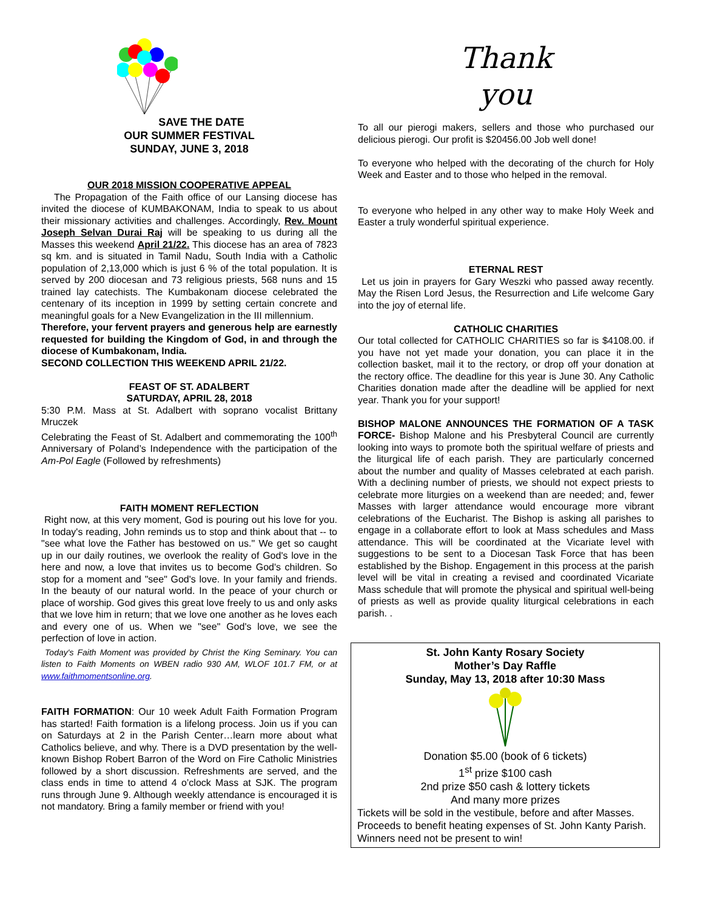SAVE THE DATE
OUR SUMMER FESTIVAL
SUNDAY, JUNE 3, 2018
OUR 2018 MISSION COOPERATIVE APPEAL
The Propagation of the Faith office of our Lansing diocese has invited the diocese of KUMBAKONAM, India to speak to us about their missionary activities and challenges. Accordingly, Rev. Mount Joseph Selvan Durai Raj will be speaking to us during all the Masses this weekend April 21/22. This diocese has an area of 7823 sq km. and is situated in Tamil Nadu, South India with a Catholic population of 2,13,000 which is just 6 % of the total population. It is served by 200 diocesan and 73 religious priests, 568 nuns and 15 trained lay catechists. The Kumbakonam diocese celebrated the centenary of its inception in 1999 by setting certain concrete and meaningful goals for a New Evangelization in the III millennium.
Therefore, your fervent prayers and generous help are earnestly requested for building the Kingdom of God, in and through the diocese of Kumbakonam, India.
SECOND COLLECTION THIS WEEKEND APRIL 21/22.
FEAST OF ST. ADALBERT
SATURDAY, APRIL 28, 2018
5:30 P.M. Mass at St. Adalbert with soprano vocalist Brittany Mruczek
Celebrating the Feast of St. Adalbert and commemorating the 100<sup>th</sup> Anniversary of Poland’s Independence with the participation of the Am-Pol Eagle (Followed by refreshments)
FAITH MOMENT REFLECTION
Right now, at this very moment, God is pouring out his love for you. In today's reading, John reminds us to stop and think about that -- to "see what love the Father has bestowed on us." We get so caught up in our daily routines, we overlook the reality of God's love in the here and now, a love that invites us to become God's children. So stop for a moment and "see" God's love. In your family and friends. In the beauty of our natural world. In the peace of your church or place of worship. God gives this great love freely to us and only asks that we love him in return; that we love one another as he loves each and every one of us. When we "see" God's love, we see the perfection of love in action.
Today's Faith Moment was provided by Christ the King Seminary. You can listen to Faith Moments on WBEN radio 930 AM, WLOF 101.7 FM, or at www.faithmomentsonline.org.
FAITH FORMATION: Our 10 week Adult Faith Formation Program has started! Faith formation is a lifelong process. Join us if you can on Saturdays at 2 in the Parish Center…learn more about what Catholics believe, and why. There is a DVD presentation by the well-known Bishop Robert Barron of the Word on Fire Catholic Ministries followed by a short discussion. Refreshments are served, and the class ends in time to attend 4 o’clock Mass at SJK. The program runs through June 9. Although weekly attendance is encouraged it is not mandatory. Bring a family member or friend with you!
Thank
you
To all our pierogi makers, sellers and those who purchased our delicious pierogi. Our profit is $20456.00 Job well done!
To everyone who helped with the decorating of the church for Holy Week and Easter and to those who helped in the removal.
To everyone who helped in any other way to make Holy Week and Easter a truly wonderful spiritual experience.
ETERNAL REST
Let us join in prayers for Gary Weszki who passed away recently. May the Risen Lord Jesus, the Resurrection and Life welcome Gary into the joy of eternal life.
CATHOLIC CHARITIES
Our total collected for CATHOLIC CHARITIES so far is $4108.00. if you have not yet made your donation, you can place it in the collection basket, mail it to the rectory, or drop off your donation at the rectory office. The deadline for this year is June 30. Any Catholic Charities donation made after the deadline will be applied for next year. Thank you for your support!
BISHOP MALONE ANNOUNCES THE FORMATION OF A TASK FORCE- Bishop Malone and his Presbyteral Council are currently looking into ways to promote both the spiritual welfare of priests and the liturgical life of each parish. They are particularly concerned about the number and quality of Masses celebrated at each parish. With a declining number of priests, we should not expect priests to celebrate more liturgies on a weekend than are needed; and, fewer Masses with larger attendance would encourage more vibrant celebrations of the Eucharist. The Bishop is asking all parishes to engage in a collaborate effort to look at Mass schedules and Mass attendance. This will be coordinated at the Vicariate level with suggestions to be sent to a Diocesan Task Force that has been established by the Bishop. Engagement in this process at the parish level will be vital in creating a revised and coordinated Vicariate Mass schedule that will promote the physical and spiritual well-being of priests as well as provide quality liturgical celebrations in each parish. .
St. John Kanty Rosary Society
Mother’s Day Raffle
Sunday, May 13, 2018 after 10:30 Mass
Donation $5.00 (book of 6 tickets)
1<sup>st</sup> prize $100 cash
2nd prize $50 cash & lottery tickets
And many more prizes
Tickets will be sold in the vestibule, before and after Masses. Proceeds to benefit heating expenses of St. John Kanty Parish. Winners need not be present to win!